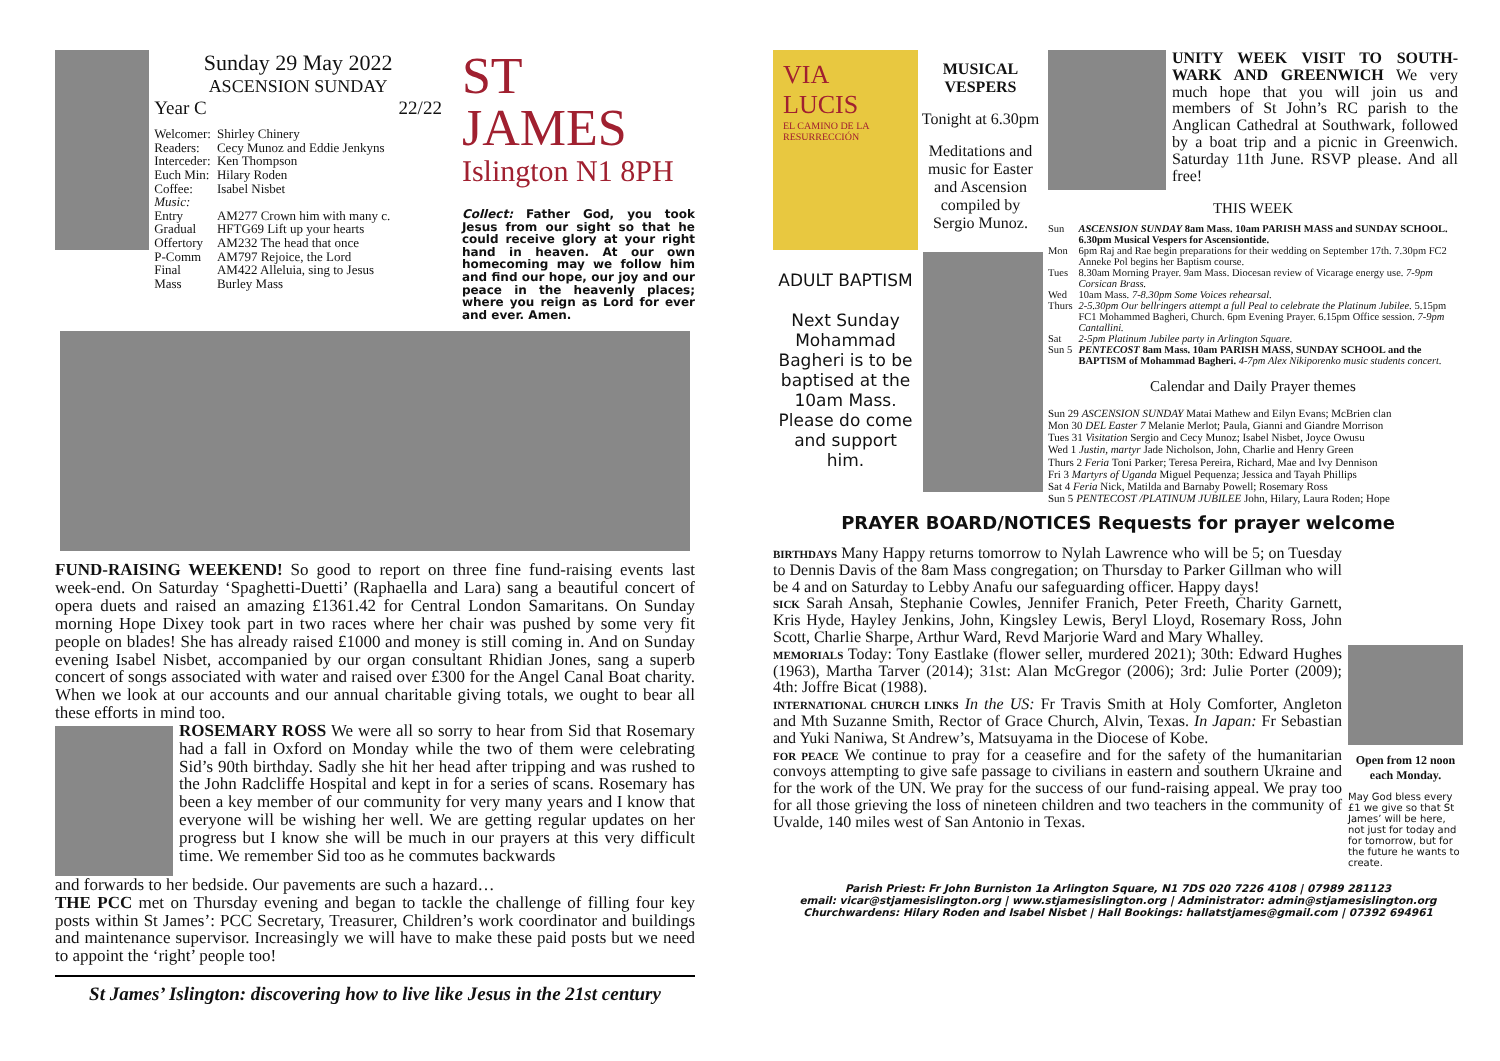Sunday 29 May 2022
ASCENSION SUNDAY
Year C 22/22
| Welcomer: | Shirley Chinery |
| Readers: | Cecy Munoz and Eddie Jenkyns |
| Interceder: | Ken Thompson |
| Euch Min: | Hilary Roden |
| Coffee: | Isabel Nisbet |
| Music: | |
| Entry | AM277 Crown him with many c. |
| Gradual | HFTG69 Lift up your hearts |
| Offertory | AM232 The head that once |
| P-Comm | AM797 Rejoice, the Lord |
| Final | AM422 Alleluia, sing to Jesus |
| Mass | Burley Mass |
ST JAMES
Islington N1 8PH
Collect: Father God, you took Jesus from our sight so that he could receive glory at your right hand in heaven. At our own homecoming may we follow him and find our hope, our joy and our peace in the heavenly places; where you reign as Lord for ever and ever. Amen.
FUND-RAISING WEEKEND! So good to report on three fine fund-raising events last week-end. On Saturday ‘Spaghetti-Duetti’ (Raphaella and Lara) sang a beautiful concert of opera duets and raised an amazing £1361.42 for Central London Samaritans. On Sunday morning Hope Dixey took part in two races where her chair was pushed by some very fit people on blades! She has already raised £1000 and money is still coming in. And on Sunday evening Isabel Nisbet, accompanied by our organ consultant Rhidian Jones, sang a superb concert of songs associated with water and raised over £300 for the Angel Canal Boat charity. When we look at our accounts and our annual charitable giving totals, we ought to bear all these efforts in mind too.
ROSEMARY ROSS We were all so sorry to hear from Sid that Rosemary had a fall in Oxford on Monday while the two of them were celebrating Sid’s 90th birthday. Sadly she hit her head after tripping and was rushed to the John Radcliffe Hospital and kept in for a series of scans. Rosemary has been a key member of our community for very many years and I know that everyone will be wishing her well. We are getting regular updates on her progress but I know she will be much in our prayers at this very difficult time. We remember Sid too as he commutes backwards
and forwards to her bedside. Our pavements are such a hazard…
THE PCC met on Thursday evening and began to tackle the challenge of filling four key posts within St James’: PCC Secretary, Treasurer, Children’s work coordinator and buildings and maintenance supervisor. Increasingly we will have to make these paid posts but we need to appoint the ‘right’ people too!
St James’ Islington: discovering how to live like Jesus in the 21st century
VIA LUCIS
EL CAMINO DE LA RESURRECCIÓN
ADULT BAPTISM
Next Sunday Mohammad Bagheri is to be baptised at the 10am Mass. Please do come and support him.
MUSICAL VESPERS
Tonight at 6.30pm
Meditations and music for Easter and Ascension compiled by Sergio Munoz.
UNITY WEEK VISIT TO SOUTH-WARK AND GREENWICH We very much hope that you will join us and members of St John’s RC parish to the Anglican Cathedral at Southwark, followed by a boat trip and a picnic in Greenwich. Saturday 11th June. RSVP please. And all free!
THIS WEEK
| Sun | ASCENSION SUNDAY 8am Mass. 10am PARISH MASS and SUNDAY SCHOOL. 6.30pm Musical Vespers for Ascensiontide. |
| Mon | 6pm Raj and Rae begin preparations for their wedding on September 17th. 7.30pm FC2 Anneke Pol begins her Baptism course. |
| Tues | 8.30am Morning Prayer. 9am Mass. Diocesan review of Vicarage energy use. 7-9pm Corsican Brass. |
| Wed | 10am Mass. 7-8.30pm Some Voices rehearsal. |
| Thurs | 2-5.30pm Our bellringers attempt a full Peal to celebrate the Platinum Jubilee. 5.15pm FC1 Mohammed Bagheri, Church. 6pm Evening Prayer. 6.15pm Office session. 7-9pm Cantallini. |
| Sat | 2-5pm Platinum Jubilee party in Arlington Square. |
| Sun 5 | PENTECOST 8am Mass. 10am PARISH MASS, SUNDAY SCHOOL and the BAPTISM of Mohammad Bagheri. 4-7pm Alex Nikiporenko music students concert. |
Calendar and Daily Prayer themes
Sun 29 ASCENSION SUNDAY Matai Mathew and Eilyn Evans; McBrien clan
Mon 30 DEL Easter 7 Melanie Merlot; Paula, Gianni and Giandre Morrison
Tues 31 Visitation Sergio and Cecy Munoz; Isabel Nisbet, Joyce Owusu
Wed 1 Justin, martyr Jade Nicholson, John, Charlie and Henry Green
Thurs 2 Feria Toni Parker; Teresa Pereira, Richard, Mae and Ivy Dennison
Fri 3 Martyrs of Uganda Miguel Pequenza; Jessica and Tayah Phillips
Sat 4 Feria Nick, Matilda and Barnaby Powell; Rosemary Ross
Sun 5 PENTECOST /PLATINUM JUBILEE John, Hilary, Laura Roden; Hope
PRAYER BOARD/NOTICES Requests for prayer welcome
BIRTHDAYS Many Happy returns tomorrow to Nylah Lawrence who will be 5; on Tuesday to Dennis Davis of the 8am Mass congregation; on Thursday to Parker Gillman who will be 4 and on Saturday to Lebby Anafu our safeguarding officer. Happy days!
SICK Sarah Ansah, Stephanie Cowles, Jennifer Franich, Peter Freeth, Charity Garnett, Kris Hyde, Hayley Jenkins, John, Kingsley Lewis, Beryl Lloyd, Rosemary Ross, John Scott, Charlie Sharpe, Arthur Ward, Revd Marjorie Ward and Mary Whalley.
MEMORIALS Today: Tony Eastlake (flower seller, murdered 2021); 30th: Edward Hughes (1963), Martha Tarver (2014); 31st: Alan McGregor (2006); 3rd: Julie Porter (2009); 4th: Joffre Bicat (1988).
INTERNATIONAL CHURCH LINKS In the US: Fr Travis Smith at Holy Comforter, Angleton and Mth Suzanne Smith, Rector of Grace Church, Alvin, Texas. In Japan: Fr Sebastian and Yuki Naniwa, St Andrew’s, Matsuyama in the Diocese of Kobe.
FOR PEACE We continue to pray for a ceasefire and for the safety of the humanitarian convoys attempting to give safe passage to civilians in eastern and southern Ukraine and for the work of the UN. We pray for the success of our fund-raising appeal. We pray too for all those grieving the loss of nineteen children and two teachers in the community of Uvalde, 140 miles west of San Antonio in Texas.
Open from 12 noon each Monday.
May God bless every £1 we give so that St James’ will be here, not just for today and for tomorrow, but for the future he wants to create.
Parish Priest: Fr John Burniston 1a Arlington Square, N1 7DS 020 7226 4108 | 07989 281123
email: vicar@stjamesislington.org | www.stjamesislington.org | Administrator: admin@stjamesislington.org
Churchwardens: Hilary Roden and Isabel Nisbet | Hall Bookings: hallatstjames@gmail.com | 07392 694961